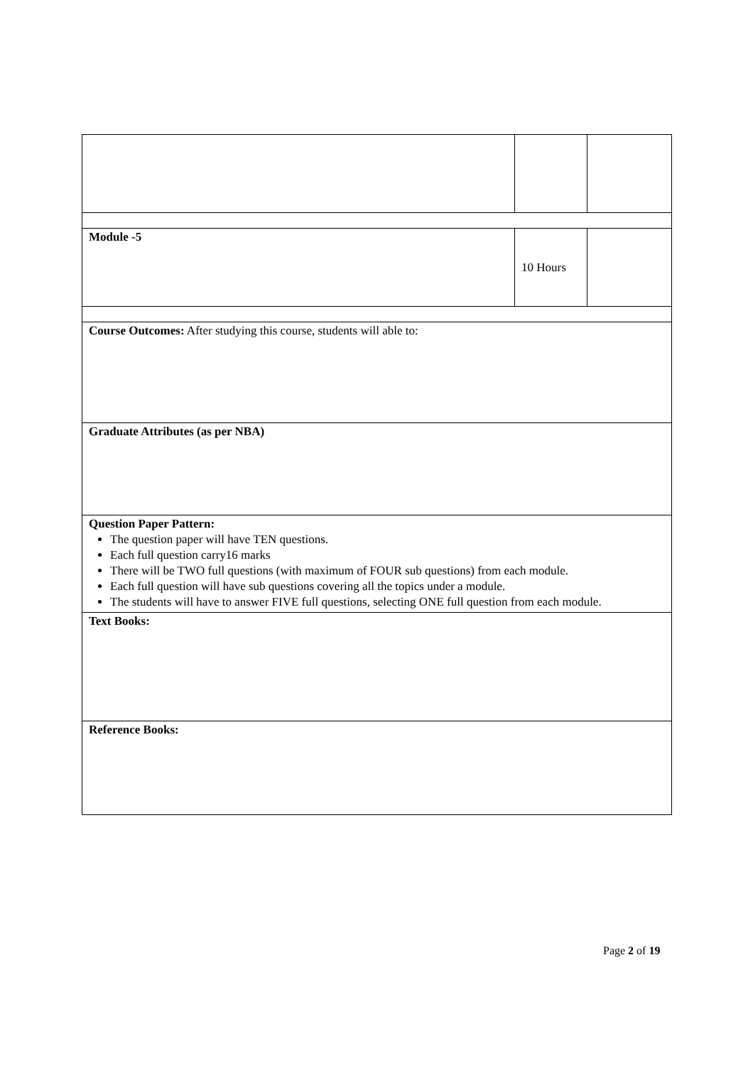| Module -5 | 10 Hours | |
| Course Outcomes: After studying this course, students will able to: | | |
| Graduate Attributes (as per NBA) | | |
| Question Paper Pattern: The question paper will have TEN questions. Each full question carry16 marks There will be TWO full questions (with maximum of FOUR sub questions) from each module. Each full question will have sub questions covering all the topics under a module. The students will have to answer FIVE full questions, selecting ONE full question from each module. | | |
| Text Books: | | |
| Reference Books: | | |
Page 2 of 19